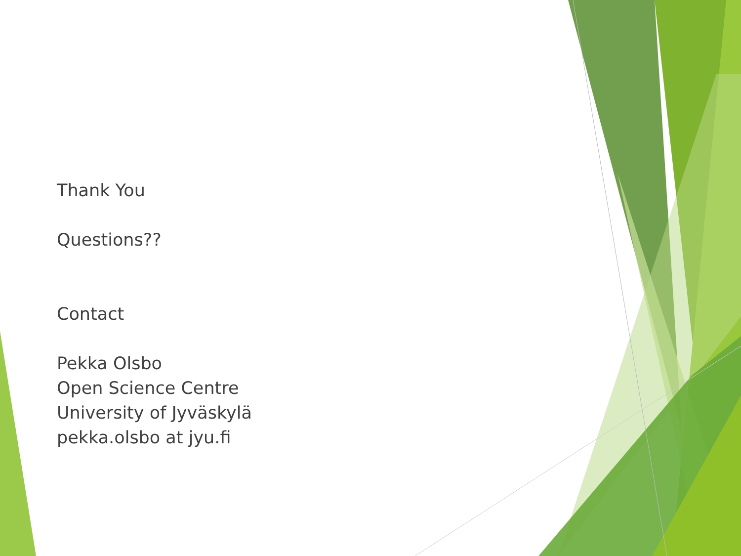Thank You
Questions??
Contact
Pekka Olsbo
Open Science Centre
University of Jyväskylä
pekka.olsbo at jyu.fi